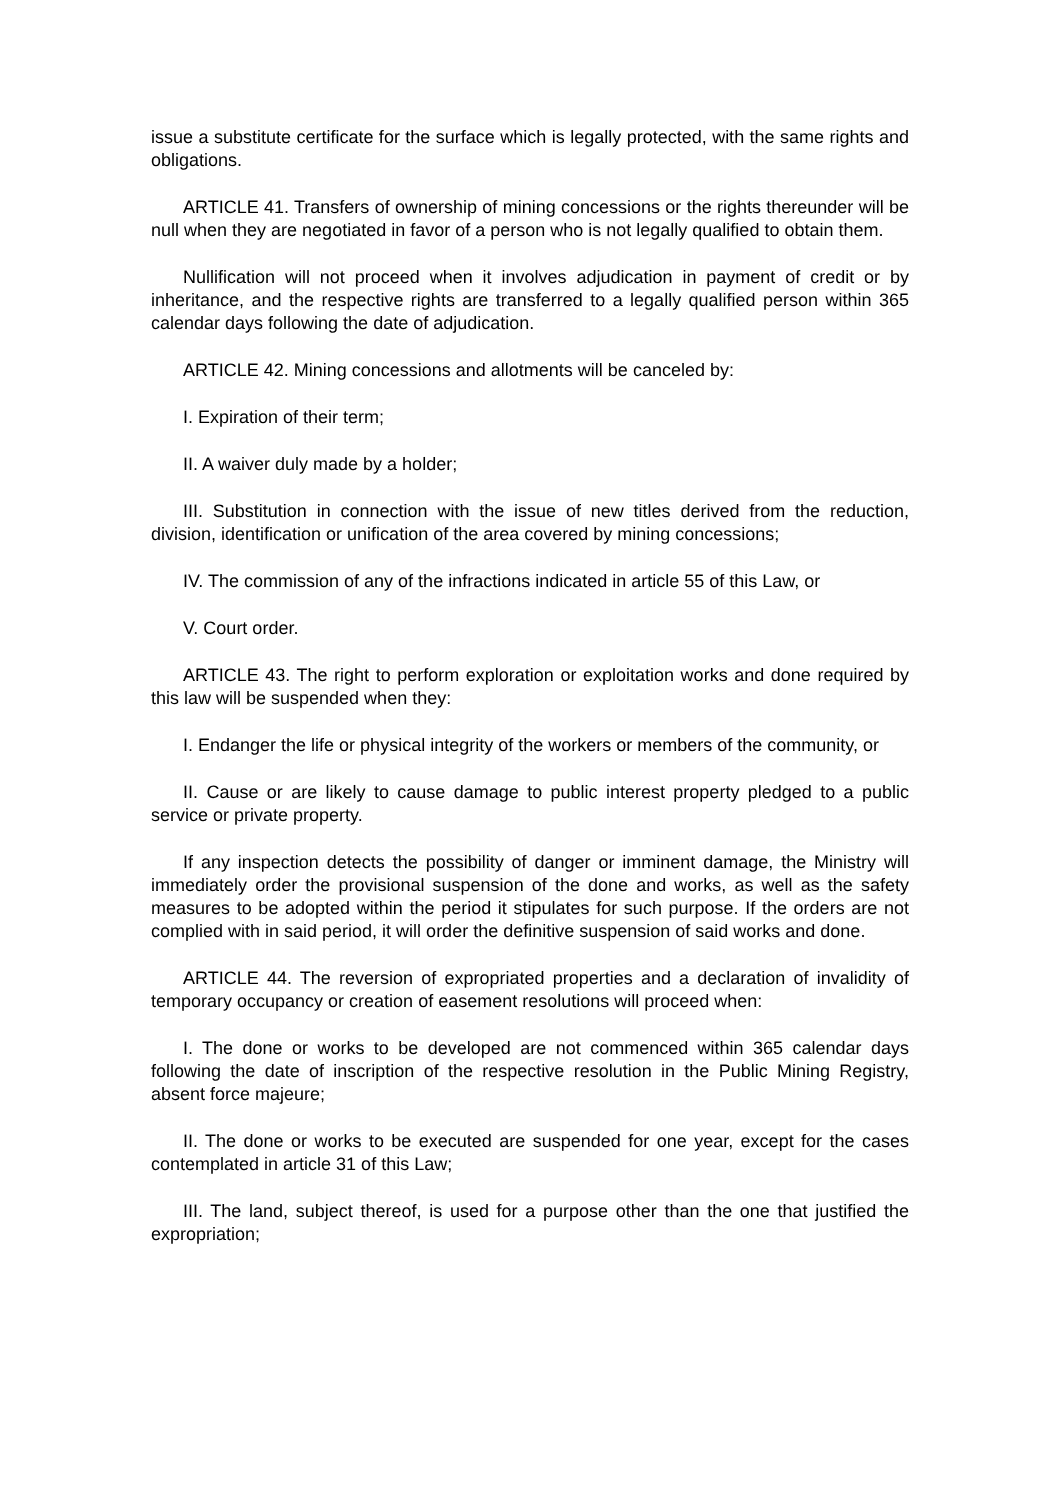issue a substitute certificate for the surface which is legally protected, with the same rights and obligations.
ARTICLE 41. Transfers of ownership of mining concessions or the rights thereunder will be null when they are negotiated in favor of a person who is not legally qualified to obtain them.
Nullification will not proceed when it involves adjudication in payment of credit or by inheritance, and the respective rights are transferred to a legally qualified person within 365 calendar days following the date of adjudication.
ARTICLE 42. Mining concessions and allotments will be canceled by:
I. Expiration of their term;
II. A waiver duly made by a holder;
III. Substitution in connection with the issue of new titles derived from the reduction, division, identification or unification of the area covered by mining concessions;
IV. The commission of any of the infractions indicated in article 55 of this Law, or
V. Court order.
ARTICLE 43. The right to perform exploration or exploitation works and done required by this law will be suspended when they:
I. Endanger the life or physical integrity of the workers or members of the community, or
II. Cause or are likely to cause damage to public interest property pledged to a public service or private property.
If any inspection detects the possibility of danger or imminent damage, the Ministry will immediately order the provisional suspension of the done and works, as well as the safety measures to be adopted within the period it stipulates for such purpose. If the orders are not complied with in said period, it will order the definitive suspension of said works and done.
ARTICLE 44. The reversion of expropriated properties and a declaration of invalidity of temporary occupancy or creation of easement resolutions will proceed when:
I. The done or works to be developed are not commenced within 365 calendar days following the date of inscription of the respective resolution in the Public Mining Registry, absent force majeure;
II. The done or works to be executed are suspended for one year, except for the cases contemplated in article 31 of this Law;
III. The land, subject thereof, is used for a purpose other than the one that justified the expropriation;